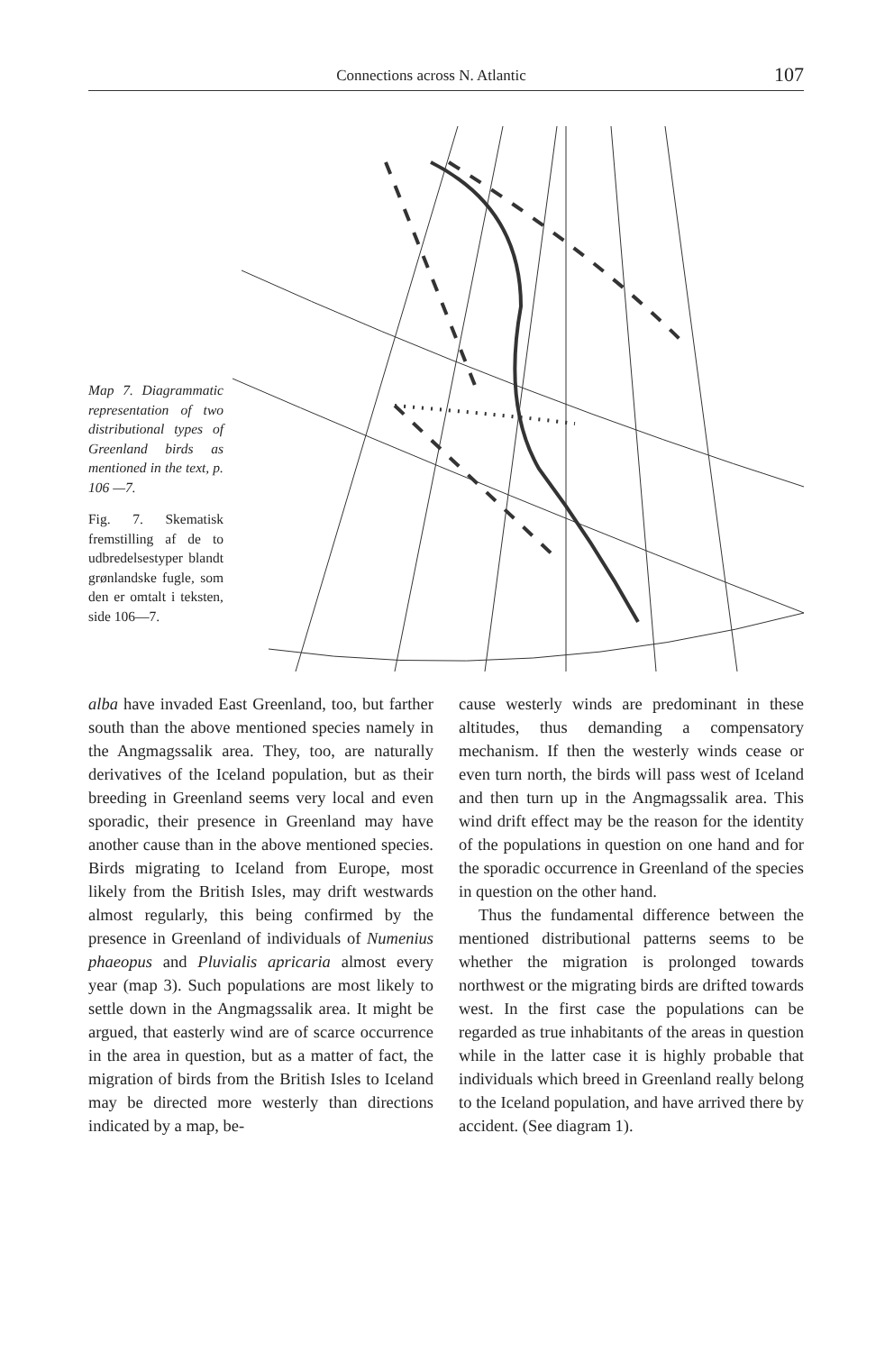Connections across N. Atlantic 107
Map 7. Diagrammatic representation of two distributional types of Greenland birds as mentioned in the text, p. 106 —7.
Fig. 7. Skematisk fremstilling af de to udbredelsestyper blandt grønlandske fugle, som den er omtalt i teksten, side 106—7.
alba have invaded East Greenland, too, but farther south than the above mentioned species namely in the Angmagssalik area. They, too, are naturally derivatives of the Iceland population, but as their breeding in Greenland seems very local and even sporadic, their presence in Greenland may have another cause than in the above mentioned species. Birds migrating to Iceland from Europe, most likely from the British Isles, may drift westwards almost regularly, this being confirmed by the presence in Greenland of individuals of Numenius phaeopus and Pluvialis apricaria almost every year (map 3). Such populations are most likely to settle down in the Angmagssalik area. It might be argued, that easterly wind are of scarce occurrence in the area in question, but as a matter of fact, the migration of birds from the British Isles to Iceland may be directed more westerly than directions indicated by a map, be-
cause westerly winds are predominant in these altitudes, thus demanding a compensatory mechanism. If then the westerly winds cease or even turn north, the birds will pass west of Iceland and then turn up in the Angmagssalik area. This wind drift effect may be the reason for the identity of the populations in question on one hand and for the sporadic occurrence in Greenland of the species in question on the other hand.
Thus the fundamental difference between the mentioned distributional patterns seems to be whether the migration is prolonged towards northwest or the migrating birds are drifted towards west. In the first case the populations can be regarded as true inhabitants of the areas in question while in the latter case it is highly probable that individuals which breed in Greenland really belong to the Iceland population, and have arrived there by accident. (See diagram 1).